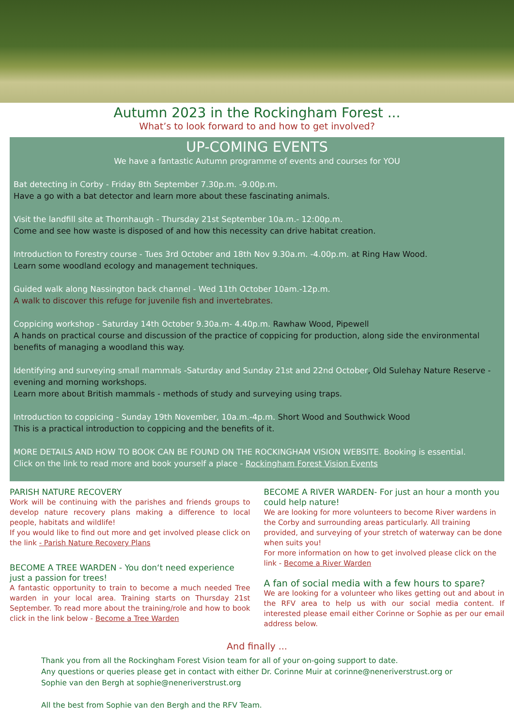Autumn 2023 in the Rockingham Forest ...
What’s to look forward to and how to get involved?
UP-COMING EVENTS
We have a fantastic Autumn programme of events and courses for YOU
Bat detecting in Corby - Friday 8th September 7.30p.m. -9.00p.m.
Have a go with a bat detector and learn more about these fascinating animals.
Visit the landfill site at Thornhaugh - Thursday 21st September 10a.m.- 12:00p.m.
Come and see how waste is disposed of and how this necessity can drive habitat creation.
Introduction to Forestry course - Tues 3rd October and 18th Nov 9.30a.m. -4.00p.m. at Ring Haw Wood.
Learn some woodland ecology and management techniques.
Guided walk along Nassington back channel - Wed 11th October 10am.-12p.m.
A walk to discover this refuge for juvenile fish and invertebrates.
Coppicing workshop - Saturday 14th October 9.30a.m- 4.40p.m. Rawhaw Wood, Pipewell
A hands on practical course and discussion of the practice of coppicing for production, along side the environmental benefits of managing a woodland this way.
Identifying and surveying small mammals -Saturday and Sunday 21st and 22nd October, Old Sulehay Nature Reserve - evening and morning workshops.
Learn more about British mammals - methods of study and surveying using traps.
Introduction to coppicing - Sunday 19th November, 10a.m.-4p.m. Short Wood and Southwick Wood
This is a practical introduction to coppicing and the benefits of it.
MORE DETAILS AND HOW TO BOOK CAN BE FOUND ON THE ROCKINGHAM VISION WEBSITE. Booking is essential.
Click on the link to read more and book yourself a place - Rockingham Forest Vision Events
PARISH NATURE RECOVERY
Work will be continuing with the parishes and friends groups to develop nature recovery plans making a difference to local people, habitats and wildlife!
If you would like to find out more and get involved please click on the link - Parish Nature Recovery Plans
BECOME A TREE WARDEN - You don‘t need experience just a passion for trees!
A fantastic opportunity to train to become a much needed Tree warden in your local area. Training starts on Thursday 21st September. To read more about the training/role and how to book click in the link below - Become a Tree Warden
BECOME A RIVER WARDEN- For just an hour a month you could help nature!
We are looking for more volunteers to become River wardens in the Corby and surrounding areas particularly. All training provided, and surveying of your stretch of waterway can be done when suits you!
For more information on how to get involved please click on the link - Become a River Warden
A fan of social media with a few hours to spare?
We are looking for a volunteer who likes getting out and about in the RFV area to help us with our social media content. If interested please email either Corinne or Sophie as per our email address below.
And finally ...
Thank you from all the Rockingham Forest Vision team for all of your on-going support to date.
Any questions or queries please get in contact with either Dr. Corinne Muir at corinne@neneriverstrust.org or Sophie van den Bergh at sophie@neneriverstrust.org
All the best from Sophie van den Bergh and the RFV Team.